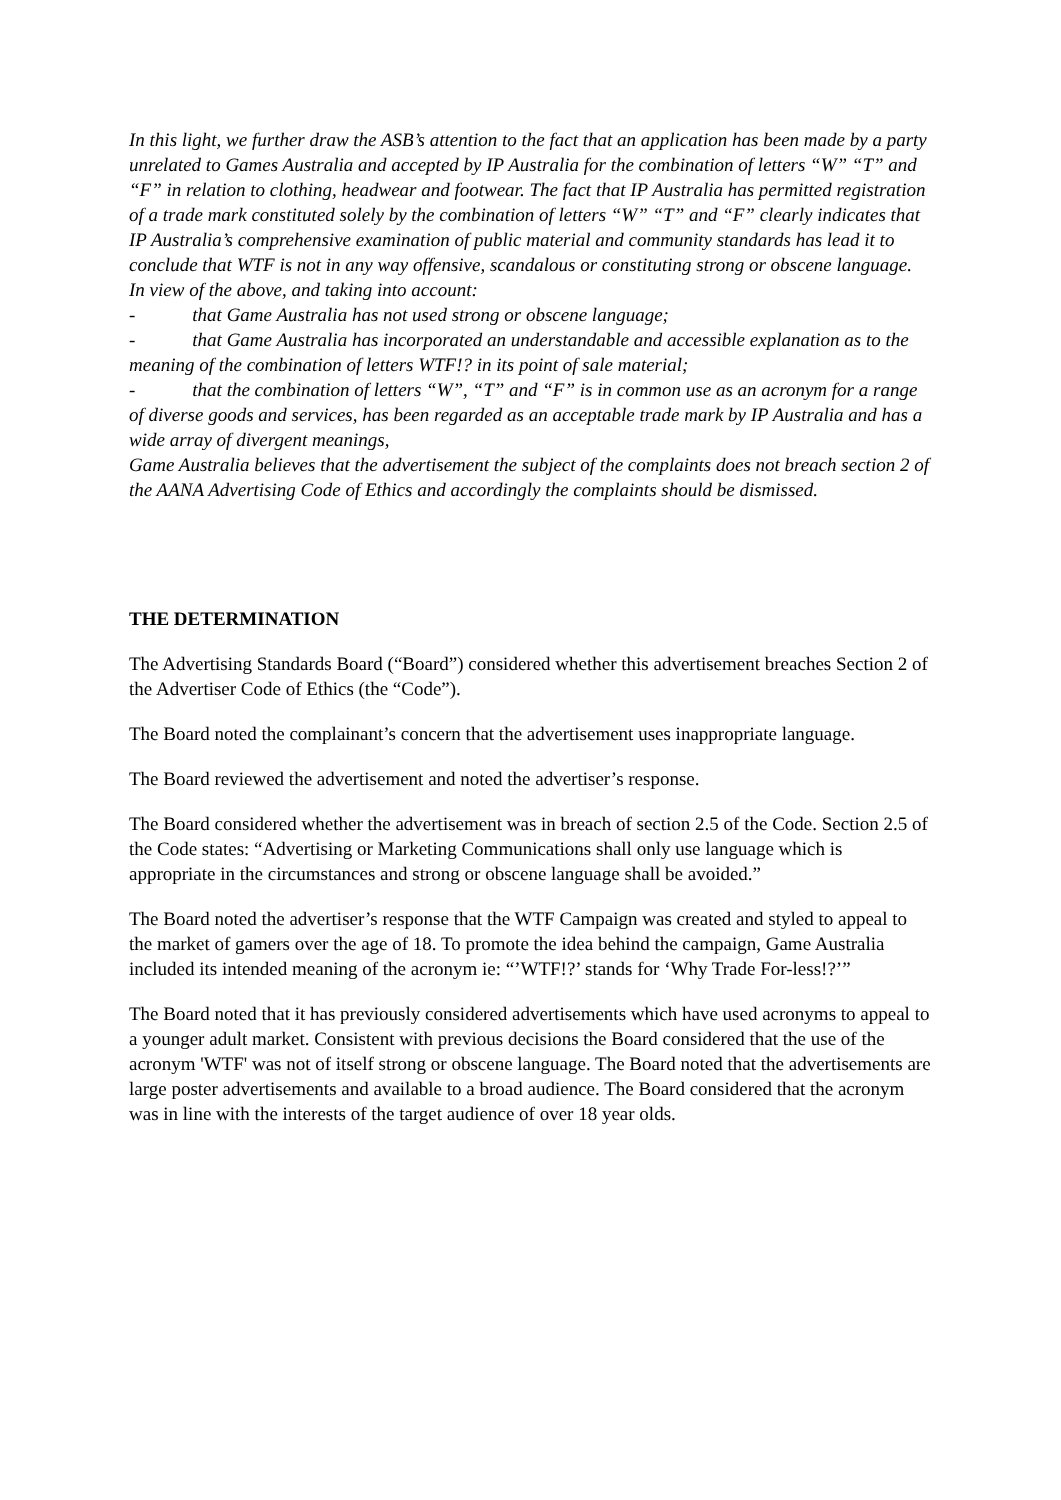In this light, we further draw the ASB’s attention to the fact that an application has been made by a party unrelated to Games Australia and accepted by IP Australia for the combination of letters “W” “T” and “F” in relation to clothing, headwear and footwear. The fact that IP Australia has permitted registration of a trade mark constituted solely by the combination of letters “W” “T” and “F” clearly indicates that IP Australia’s comprehensive examination of public material and community standards has lead it to conclude that WTF is not in any way offensive, scandalous or constituting strong or obscene language.
In view of the above, and taking into account:
- that Game Australia has not used strong or obscene language;
- that Game Australia has incorporated an understandable and accessible explanation as to the meaning of the combination of letters WTF!? in its point of sale material;
- that the combination of letters “W”, “T” and “F” is in common use as an acronym for a range of diverse goods and services, has been regarded as an acceptable trade mark by IP Australia and has a wide array of divergent meanings,
Game Australia believes that the advertisement the subject of the complaints does not breach section 2 of the AANA Advertising Code of Ethics and accordingly the complaints should be dismissed.
THE DETERMINATION
The Advertising Standards Board (“Board”) considered whether this advertisement breaches Section 2 of the Advertiser Code of Ethics (the “Code”).
The Board noted the complainant’s concern that the advertisement uses inappropriate language.
The Board reviewed the advertisement and noted the advertiser’s response.
The Board considered whether the advertisement was in breach of section 2.5 of the Code. Section 2.5 of the Code states: “Advertising or Marketing Communications shall only use language which is appropriate in the circumstances and strong or obscene language shall be avoided.”
The Board noted the advertiser’s response that the WTF Campaign was created and styled to appeal to the market of gamers over the age of 18. To promote the idea behind the campaign, Game Australia included its intended meaning of the acronym ie: “’WTF!?’ stands for ‘Why Trade For-less!?’”
The Board noted that it has previously considered advertisements which have used acronyms to appeal to a younger adult market. Consistent with previous decisions the Board considered that the use of the acronym 'WTF' was not of itself strong or obscene language. The Board noted that the advertisements are large poster advertisements and available to a broad audience. The Board considered that the acronym was in line with the interests of the target audience of over 18 year olds.